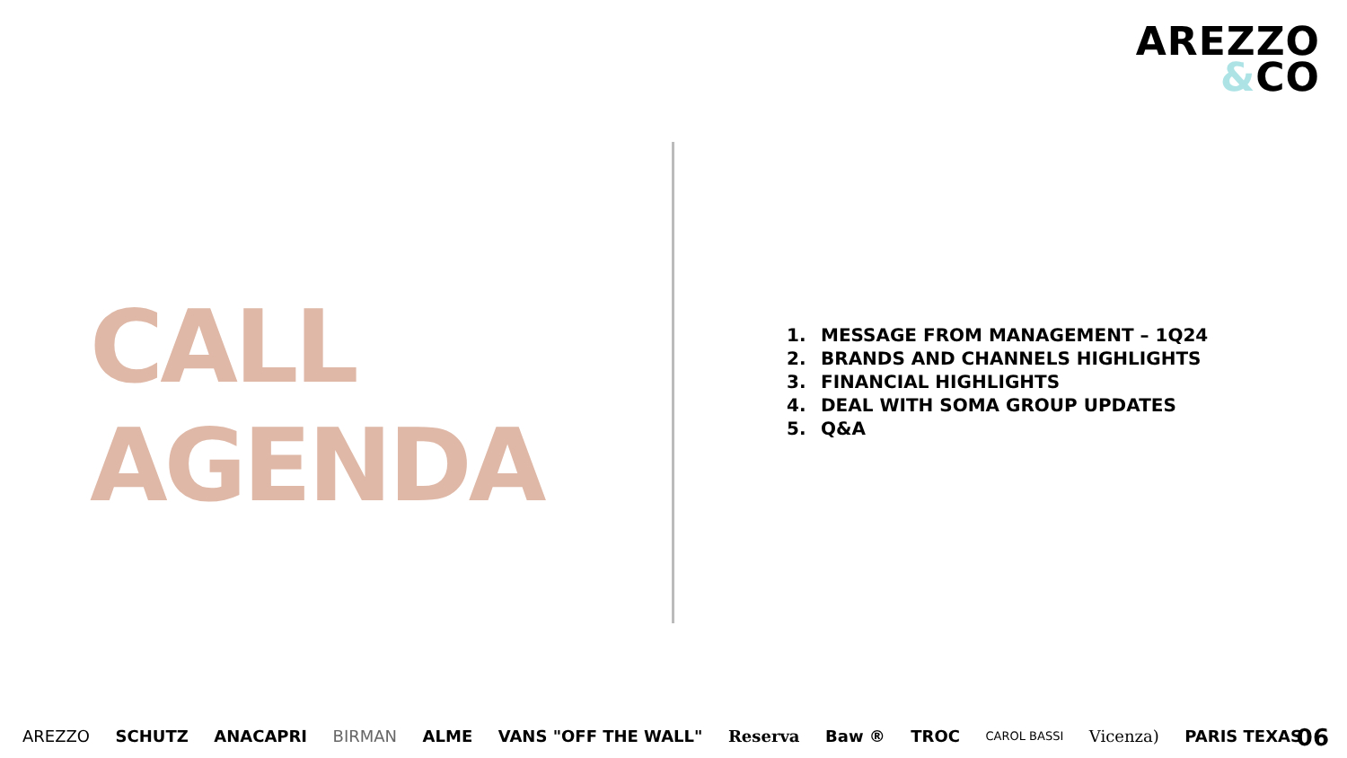AREZZO
&CO
CALL
AGENDA
1. MESSAGE FROM MANAGEMENT – 1Q24
2. BRANDS AND CHANNELS HIGHLIGHTS
3. FINANCIAL HIGHLIGHTS
4. DEAL WITH SOMA GROUP UPDATES
5. Q&A
AREZZO SCHUTZ ANACAPRI BIRMAN ALME VANS "OFF THE WALL" Reserva Baw ® TROC CAROL BASSI Vicenza) PARIS TEXAS
06